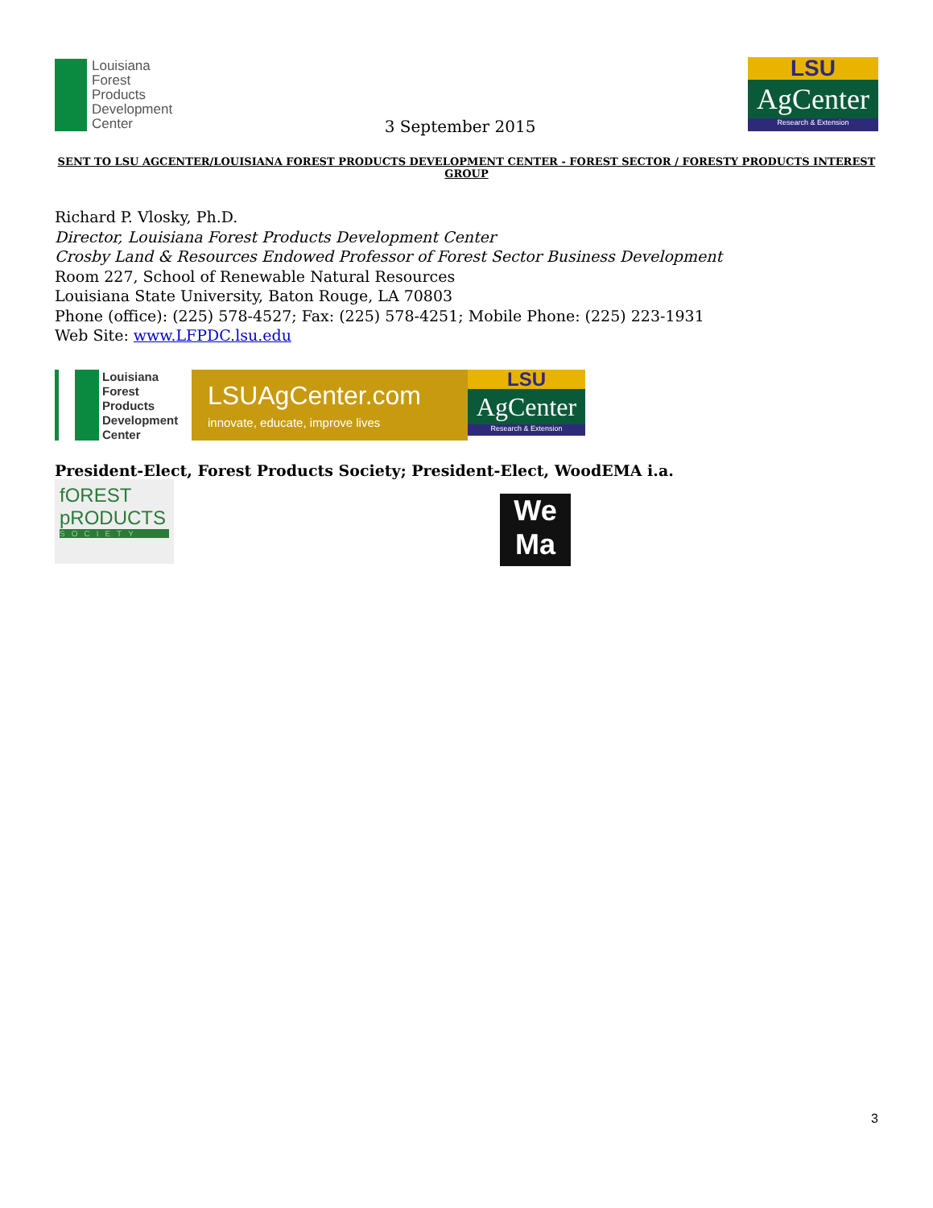Louisiana
Forest
Products
Development
Center
3 September 2015
LSU
AgCenter
Research & Extension
SENT TO LSU AGCENTER/LOUISIANA FOREST PRODUCTS DEVELOPMENT CENTER - FOREST SECTOR / FORESTY PRODUCTS INTEREST GROUP
Richard P. Vlosky, Ph.D.
Director, Louisiana Forest Products Development Center
Crosby Land & Resources Endowed Professor of Forest Sector Business Development
Room 227, School of Renewable Natural Resources
Louisiana State University, Baton Rouge, LA 70803
Phone (office): (225) 578-4527; Fax: (225) 578-4251; Mobile Phone: (225) 223-1931
Web Site: www.LFPDC.lsu.edu
Louisiana
Forest
Products
Development
Center
LSUAgCenter.com
innovate, educate, improve lives
LSU
AgCenter
Research & Extension
President-Elect, Forest Products Society; President-Elect, WoodEMA i.a.
fOREST
pRODUCTS
SOCIETY
We
Ma
3